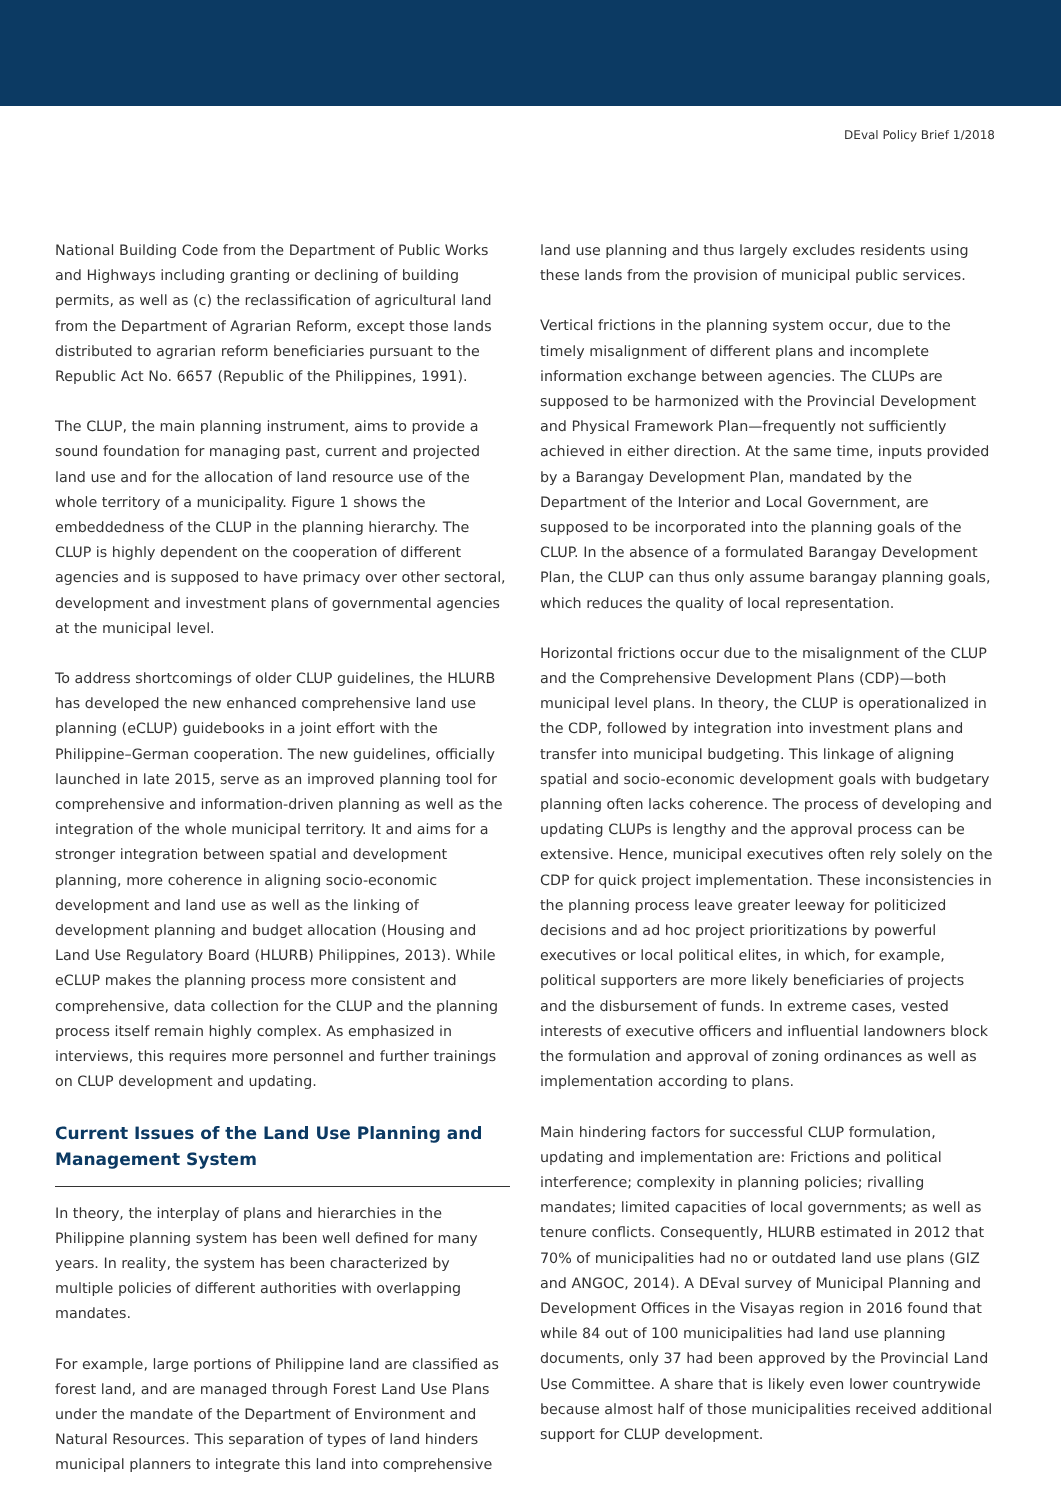DEval Policy Brief 1/2018
National Building Code from the Department of Public Works and Highways including granting or declining of building permits, as well as (c) the reclassification of agricultural land from the Department of Agrarian Reform, except those lands distributed to agrarian reform beneficiaries pursuant to the Republic Act No. 6657 (Republic of the Philippines, 1991).
The CLUP, the main planning instrument, aims to provide a sound foundation for managing past, current and projected land use and for the allocation of land resource use of the whole territory of a municipality. Figure 1 shows the embeddedness of the CLUP in the planning hierarchy. The CLUP is highly dependent on the cooperation of different agencies and is supposed to have primacy over other sectoral, development and investment plans of governmental agencies at the municipal level.
To address shortcomings of older CLUP guidelines, the HLURB has developed the new enhanced comprehensive land use planning (eCLUP) guidebooks in a joint effort with the Philippine–German cooperation. The new guidelines, officially launched in late 2015, serve as an improved planning tool for comprehensive and information-driven planning as well as the integration of the whole municipal territory. It and aims for a stronger integration between spatial and development planning, more coherence in aligning socio-economic development and land use as well as the linking of development planning and budget allocation (Housing and Land Use Regulatory Board (HLURB) Philippines, 2013). While eCLUP makes the planning process more consistent and comprehensive, data collection for the CLUP and the planning process itself remain highly complex. As emphasized in interviews, this requires more personnel and further trainings on CLUP development and updating.
Current Issues of the Land Use Planning and Management System
In theory, the interplay of plans and hierarchies in the Philippine planning system has been well defined for many years. In reality, the system has been characterized by multiple policies of different authorities with overlapping mandates.
For example, large portions of Philippine land are classified as forest land, and are managed through Forest Land Use Plans under the mandate of the Department of Environment and Natural Resources. This separation of types of land hinders municipal planners to integrate this land into comprehensive
land use planning and thus largely excludes residents using these lands from the provision of municipal public services.
Vertical frictions in the planning system occur, due to the timely misalignment of different plans and incomplete information exchange between agencies. The CLUPs are supposed to be harmonized with the Provincial Development and Physical Framework Plan—frequently not sufficiently achieved in either direction. At the same time, inputs provided by a Barangay Development Plan, mandated by the Department of the Interior and Local Government, are supposed to be incorporated into the planning goals of the CLUP. In the absence of a formulated Barangay Development Plan, the CLUP can thus only assume barangay planning goals, which reduces the quality of local representation.
Horizontal frictions occur due to the misalignment of the CLUP and the Comprehensive Development Plans (CDP)—both municipal level plans. In theory, the CLUP is operationalized in the CDP, followed by integration into investment plans and transfer into municipal budgeting. This linkage of aligning spatial and socio-economic development goals with budgetary planning often lacks coherence. The process of developing and updating CLUPs is lengthy and the approval process can be extensive. Hence, municipal executives often rely solely on the CDP for quick project implementation. These inconsistencies in the planning process leave greater leeway for politicized decisions and ad hoc project prioritizations by powerful executives or local political elites, in which, for example, political supporters are more likely beneficiaries of projects and the disbursement of funds. In extreme cases, vested interests of executive officers and influential landowners block the formulation and approval of zoning ordinances as well as implementation according to plans.
Main hindering factors for successful CLUP formulation, updating and implementation are: Frictions and political interference; complexity in planning policies; rivalling mandates; limited capacities of local governments; as well as tenure conflicts. Consequently, HLURB estimated in 2012 that 70% of municipalities had no or outdated land use plans (GIZ and ANGOC, 2014). A DEval survey of Municipal Planning and Development Offices in the Visayas region in 2016 found that while 84 out of 100 municipalities had land use planning documents, only 37 had been approved by the Provincial Land Use Committee. A share that is likely even lower countrywide because almost half of those municipalities received additional support for CLUP development.